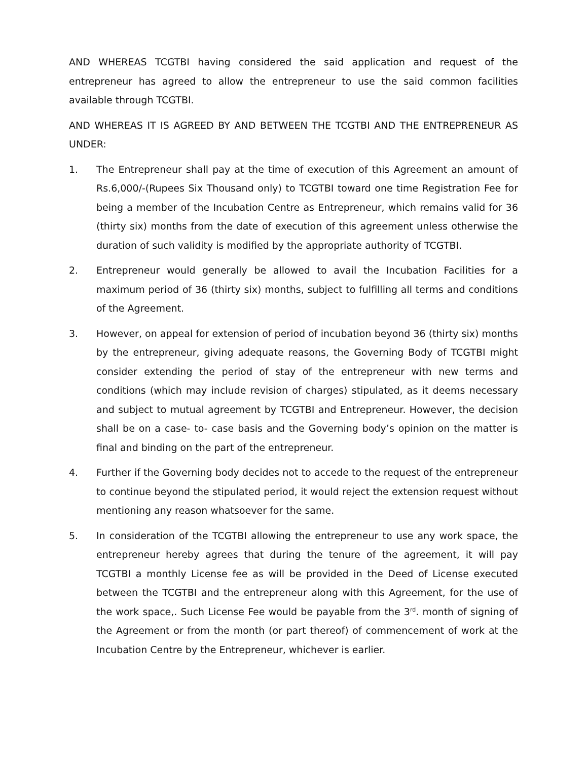AND WHEREAS TCGTBI having considered the said application and request of the entrepreneur has agreed to allow the entrepreneur to use the said common facilities available through TCGTBI.
AND WHEREAS IT IS AGREED BY AND BETWEEN THE TCGTBI AND THE ENTREPRENEUR AS UNDER:
1. The Entrepreneur shall pay at the time of execution of this Agreement an amount of Rs.6,000/-(Rupees Six Thousand only) to TCGTBI toward one time Registration Fee for being a member of the Incubation Centre as Entrepreneur, which remains valid for 36 (thirty six) months from the date of execution of this agreement unless otherwise the duration of such validity is modified by the appropriate authority of TCGTBI.
2. Entrepreneur would generally be allowed to avail the Incubation Facilities for a maximum period of 36 (thirty six) months, subject to fulfilling all terms and conditions of the Agreement.
3. However, on appeal for extension of period of incubation beyond 36 (thirty six) months by the entrepreneur, giving adequate reasons, the Governing Body of TCGTBI might consider extending the period of stay of the entrepreneur with new terms and conditions (which may include revision of charges) stipulated, as it deems necessary and subject to mutual agreement by TCGTBI and Entrepreneur. However, the decision shall be on a case- to- case basis and the Governing body’s opinion on the matter is final and binding on the part of the entrepreneur.
4. Further if the Governing body decides not to accede to the request of the entrepreneur to continue beyond the stipulated period, it would reject the extension request without mentioning any reason whatsoever for the same.
5. In consideration of the TCGTBI allowing the entrepreneur to use any work space, the entrepreneur hereby agrees that during the tenure of the agreement, it will pay TCGTBI a monthly License fee as will be provided in the Deed of License executed between the TCGTBI and the entrepreneur along with this Agreement, for the use of the work space,. Such License Fee would be payable from the 3<sup>rd</sup>. month of signing of the Agreement or from the month (or part thereof) of commencement of work at the Incubation Centre by the Entrepreneur, whichever is earlier.